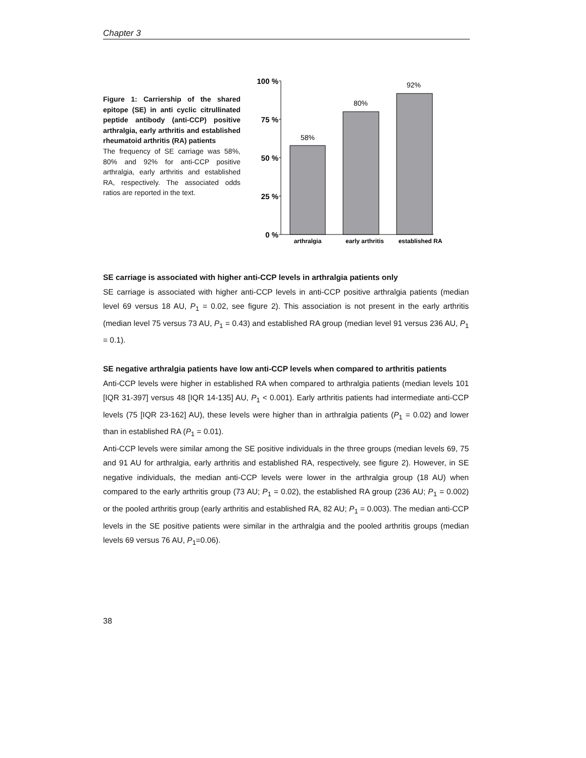Chapter 3
Figure 1: Carriership of the shared epitope (SE) in anti cyclic citrullinated peptide antibody (anti-CCP) positive arthralgia, early arthritis and established rheumatoid arthritis (RA) patients
The frequency of SE carriage was 58%, 80% and 92% for anti-CCP positive arthralgia, early arthritis and established RA, respectively. The associated odds ratios are reported in the text.
100 %
75 %
50 %
25 %
0 %
58%
80%
92%
arthralgia
early arthritis
established RA
SE carriage is associated with higher anti-CCP levels in arthralgia patients only
SE carriage is associated with higher anti-CCP levels in anti-CCP positive arthralgia patients (median level 69 versus 18 AU, P<sub>1</sub> = 0.02, see figure 2). This association is not present in the early arthritis (median level 75 versus 73 AU, P<sub>1</sub> = 0.43) and established RA group (median level 91 versus 236 AU, P<sub>1</sub> = 0.1).
SE negative arthralgia patients have low anti-CCP levels when compared to arthritis patients
Anti-CCP levels were higher in established RA when compared to arthralgia patients (median levels 101 [IQR 31-397] versus 48 [IQR 14-135] AU, P<sub>1</sub> < 0.001). Early arthritis patients had intermediate anti-CCP levels (75 [IQR 23-162] AU), these levels were higher than in arthralgia patients (P<sub>1</sub> = 0.02) and lower than in established RA (P<sub>1</sub> = 0.01).
Anti-CCP levels were similar among the SE positive individuals in the three groups (median levels 69, 75 and 91 AU for arthralgia, early arthritis and established RA, respectively, see figure 2). However, in SE negative individuals, the median anti-CCP levels were lower in the arthralgia group (18 AU) when compared to the early arthritis group (73 AU; P<sub>1</sub> = 0.02), the established RA group (236 AU; P<sub>1</sub> = 0.002) or the pooled arthritis group (early arthritis and established RA, 82 AU; P<sub>1</sub> = 0.003). The median anti-CCP levels in the SE positive patients were similar in the arthralgia and the pooled arthritis groups (median levels 69 versus 76 AU, P<sub>1</sub>=0.06).
38